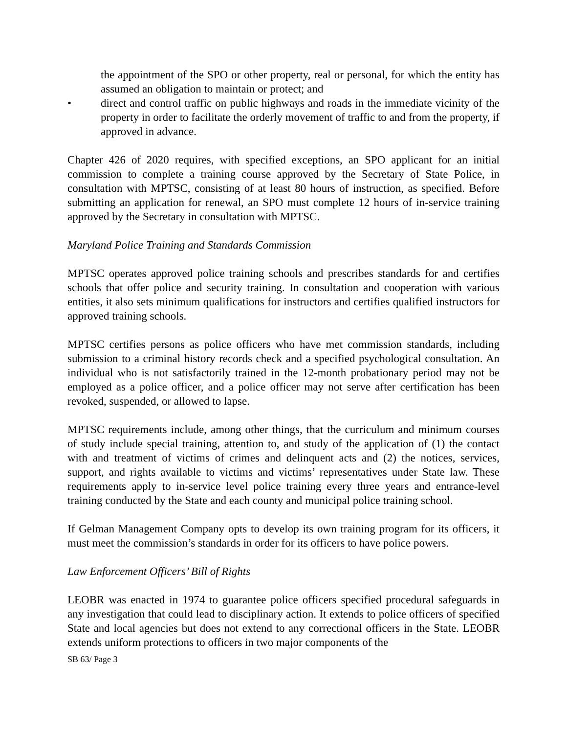the appointment of the SPO or other property, real or personal, for which the entity has assumed an obligation to maintain or protect; and
• direct and control traffic on public highways and roads in the immediate vicinity of the property in order to facilitate the orderly movement of traffic to and from the property, if approved in advance.
Chapter 426 of 2020 requires, with specified exceptions, an SPO applicant for an initial commission to complete a training course approved by the Secretary of State Police, in consultation with MPTSC, consisting of at least 80 hours of instruction, as specified. Before submitting an application for renewal, an SPO must complete 12 hours of in-service training approved by the Secretary in consultation with MPTSC.
Maryland Police Training and Standards Commission
MPTSC operates approved police training schools and prescribes standards for and certifies schools that offer police and security training. In consultation and cooperation with various entities, it also sets minimum qualifications for instructors and certifies qualified instructors for approved training schools.
MPTSC certifies persons as police officers who have met commission standards, including submission to a criminal history records check and a specified psychological consultation. An individual who is not satisfactorily trained in the 12-month probationary period may not be employed as a police officer, and a police officer may not serve after certification has been revoked, suspended, or allowed to lapse.
MPTSC requirements include, among other things, that the curriculum and minimum courses of study include special training, attention to, and study of the application of (1) the contact with and treatment of victims of crimes and delinquent acts and (2) the notices, services, support, and rights available to victims and victims’ representatives under State law. These requirements apply to in-service level police training every three years and entrance-level training conducted by the State and each county and municipal police training school.
If Gelman Management Company opts to develop its own training program for its officers, it must meet the commission’s standards in order for its officers to have police powers.
Law Enforcement Officers’ Bill of Rights
LEOBR was enacted in 1974 to guarantee police officers specified procedural safeguards in any investigation that could lead to disciplinary action. It extends to police officers of specified State and local agencies but does not extend to any correctional officers in the State. LEOBR extends uniform protections to officers in two major components of the
SB 63/ Page 3